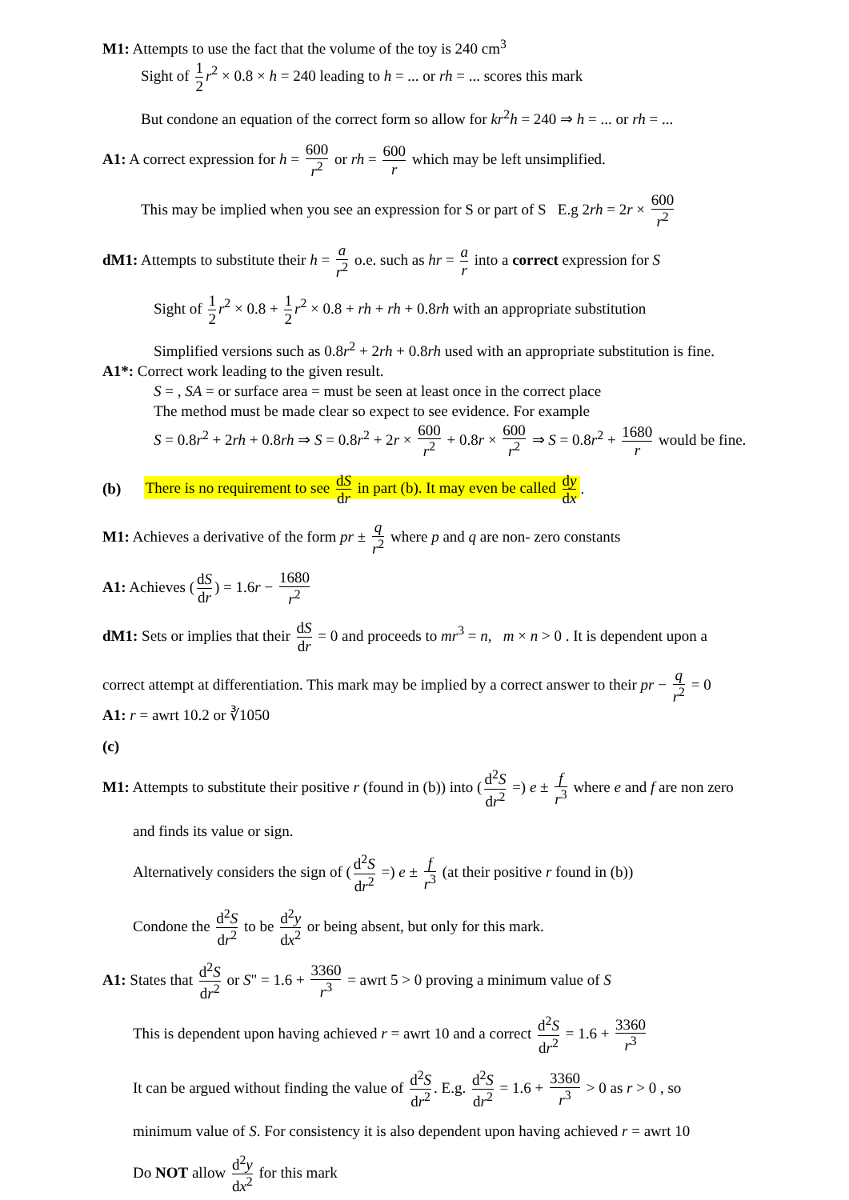M1: Attempts to use the fact that the volume of the toy is 240 cm<sup>3</sup>
Sight of 1 2 r<sup>2</sup> × 0.8 × h = 240 leading to h = ... or rh = ... scores this mark
But condone an equation of the correct form so allow for kr<sup>2</sup>h = 240 ⇒ h = ... or rh = ...
A1: A correct expression for h = 600 r<sup>2</sup> or rh = 600 r which may be left unsimplified.
This may be implied when you see an expression for S or part of S E.g 2rh = 2r × 600 r<sup>2</sup>
dM1: Attempts to substitute their h = a r<sup>2</sup> o.e. such as hr = a r into a correct expression for S
Sight of 1 2 r<sup>2</sup> × 0.8 + 1 2 r<sup>2</sup> × 0.8 + rh + rh + 0.8rh with an appropriate substitution
Simplified versions such as 0.8r<sup>2</sup> + 2rh + 0.8rh used with an appropriate substitution is fine.
A1*: Correct work leading to the given result.
S = , SA = or surface area = must be seen at least once in the correct place
The method must be made clear so expect to see evidence. For example
S = 0.8r<sup>2</sup> + 2rh + 0.8rh ⇒ S = 0.8r<sup>2</sup> + 2r × 600 r<sup>2</sup> + 0.8r × 600 r<sup>2</sup> ⇒ S = 0.8r<sup>2</sup> + 1680 r would be fine.
(b) There is no requirement to see dS dr in part (b). It may even be called dy dx.
M1: Achieves a derivative of the form pr ± q r<sup>2</sup> where p and q are non- zero constants
A1: Achieves (dS dr) = 1.6r − 1680 r<sup>2</sup>
dM1: Sets or implies that their dS dr = 0 and proceeds to mr<sup>3</sup> = n, m × n > 0 . It is dependent upon a
correct attempt at differentiation. This mark may be implied by a correct answer to their pr − q r<sup>2</sup> = 0
A1: r = awrt 10.2 or ∛1050
(c)
M1: Attempts to substitute their positive r (found in (b)) into (d<sup>2</sup>S dr<sup>2</sup> =) e ± f r<sup>3</sup> where e and f are non zero
and finds its value or sign.
Alternatively considers the sign of (d<sup>2</sup>S dr<sup>2</sup> =) e ± f r<sup>3</sup> (at their positive r found in (b))
Condone the d<sup>2</sup>S dr<sup>2</sup> to be d<sup>2</sup>y dx<sup>2</sup> or being absent, but only for this mark.
A1: States that d<sup>2</sup>S dr<sup>2</sup> or S" = 1.6 + 3360 r<sup>3</sup> = awrt 5 > 0 proving a minimum value of S
This is dependent upon having achieved r = awrt 10 and a correct d<sup>2</sup>S dr<sup>2</sup> = 1.6 + 3360 r<sup>3</sup>
It can be argued without finding the value of d<sup>2</sup>S dr<sup>2</sup>. E.g. d<sup>2</sup>S dr<sup>2</sup> = 1.6 + 3360 r<sup>3</sup> > 0 as r > 0 , so
minimum value of S. For consistency it is also dependent upon having achieved r = awrt 10
Do NOT allow d<sup>2</sup>y dx<sup>2</sup> for this mark